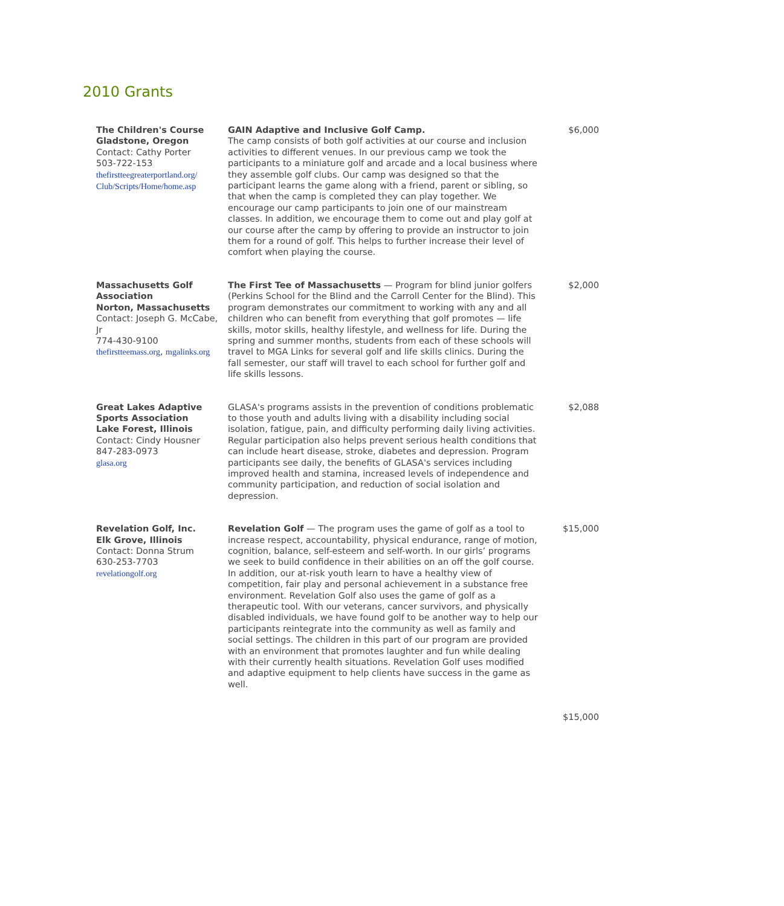2010 Grants
| The Children's Course Gladstone, Oregon Contact: Cathy Porter 503-722-153 thefirstteegreaterportland.org/ Club/Scripts/Home/home.asp | GAIN Adaptive and Inclusive Golf Camp. The camp consists of both golf activities at our course and inclusion activities to different venues. In our previous camp we took the participants to a miniature golf and arcade and a local business where they assemble golf clubs. Our camp was designed so that the participant learns the game along with a friend, parent or sibling, so that when the camp is completed they can play together. We encourage our camp participants to join one of our mainstream classes. In addition, we encourage them to come out and play golf at our course after the camp by offering to provide an instructor to join them for a round of golf. This helps to further increase their level of comfort when playing the course. | $6,000 |
| Massachusetts Golf Association Norton, Massachusetts Contact: Joseph G. McCabe, Jr 774-430-9100 thefirstteemass.org , mgalinks.org | The First Tee of Massachusetts — Program for blind junior golfers (Perkins School for the Blind and the Carroll Center for the Blind). This program demonstrates our commitment to working with any and all children who can benefit from everything that golf promotes — life skills, motor skills, healthy lifestyle, and wellness for life. During the spring and summer months, students from each of these schools will travel to MGA Links for several golf and life skills clinics. During the fall semester, our staff will travel to each school for further golf and life skills lessons. | $2,000 |
| Great Lakes Adaptive Sports Association Lake Forest, Illinois Contact: Cindy Housner 847-283-0973 glasa.org | GLASA's programs assists in the prevention of conditions problematic to those youth and adults living with a disability including social isolation, fatigue, pain, and difficulty performing daily living activities. Regular participation also helps prevent serious health conditions that can include heart disease, stroke, diabetes and depression. Program participants see daily, the benefits of GLASA's services including improved health and stamina, increased levels of independence and community participation, and reduction of social isolation and depression. | $2,088 |
| Revelation Golf, Inc. Elk Grove, Illinois Contact: Donna Strum 630-253-7703 revelationgolf.org | Revelation Golf — The program uses the game of golf as a tool to increase respect, accountability, physical endurance, range of motion, cognition, balance, self-esteem and self-worth. In our girls’ programs we seek to build confidence in their abilities on an off the golf course. In addition, our at-risk youth learn to have a healthy view of competition, fair play and personal achievement in a substance free environment. Revelation Golf also uses the game of golf as a therapeutic tool. With our veterans, cancer survivors, and physically disabled individuals, we have found golf to be another way to help our participants reintegrate into the community as well as family and social settings. The children in this part of our program are provided with an environment that promotes laughter and fun while dealing with their currently health situations. Revelation Golf uses modified and adaptive equipment to help clients have success in the game as well. | $15,000 |
| | | $15,000 |